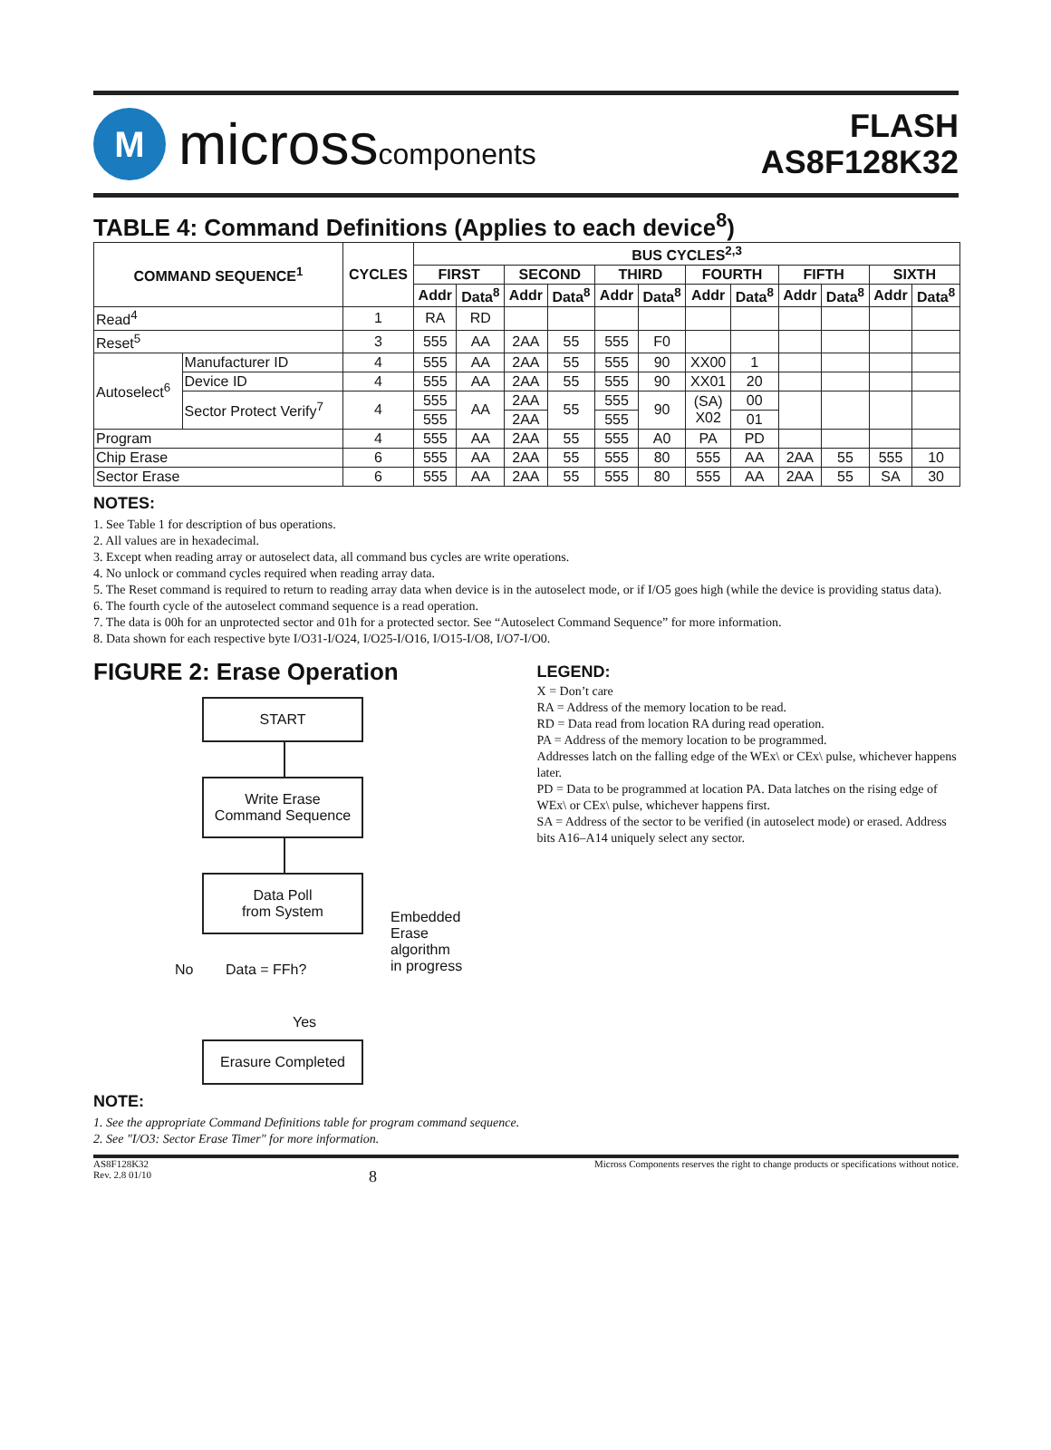M
microsscomponents
FLASH
AS8F128K32
TABLE 4: Command Definitions (Applies to each device<sup>8</sup>)
| COMMAND SEQUENCE<sup>1</sup> | | CYCLES | BUS CYCLES<sup>2,3</sup> | | | | | | | | | | | |
| --- | --- | --- | --- | --- | --- | --- | --- | --- | --- | --- | --- | --- | --- | --- |
| | | | FIRST | | SECOND | | THIRD | | FOURTH | | FIFTH | | SIXTH | |
| | | | Addr | Data<sup>8</sup> | Addr | Data<sup>8</sup> | Addr | Data<sup>8</sup> | Addr | Data<sup>8</sup> | Addr | Data<sup>8</sup> | Addr | Data<sup>8</sup> |
| Read<sup>4</sup> | | 1 | RA | RD | | | | | | | | | | |
| Reset<sup>5</sup> | | 3 | 555 | AA | 2AA | 55 | 555 | F0 | | | | | | |
| Autoselect<sup>6</sup> | Manufacturer ID | 4 | 555 | AA | 2AA | 55 | 555 | 90 | XX00 | 1 | | | | |
| | Device ID | 4 | 555 | AA | 2AA | 55 | 555 | 90 | XX01 | 20 | | | | |
| | Sector Protect Verify<sup>7</sup> | 4 | 555 | AA | 2AA | 55 | 555 | 90 | (SA) X02 | 00 | | | | |
| | | | 555 | | 2AA | | 555 | | | 01 | | | | |
| Program | | 4 | 555 | AA | 2AA | 55 | 555 | A0 | PA | PD | | | | |
| Chip Erase | | 6 | 555 | AA | 2AA | 55 | 555 | 80 | 555 | AA | 2AA | 55 | 555 | 10 |
| Sector Erase | | 6 | 555 | AA | 2AA | 55 | 555 | 80 | 555 | AA | 2AA | 55 | SA | 30 |
NOTES:
1. See Table 1 for description of bus operations.
2. All values are in hexadecimal.
3. Except when reading array or autoselect data, all command bus cycles are write operations.
4. No unlock or command cycles required when reading array data.
5. The Reset command is required to return to reading array data when device is in the autoselect mode, or if I/O5 goes high (while the device is providing status data).
6. The fourth cycle of the autoselect command sequence is a read operation.
7. The data is 00h for an unprotected sector and 01h for a protected sector. See “Autoselect Command Sequence” for more information.
8. Data shown for each respective byte I/O31-I/O24, I/O25-I/O16, I/O15-I/O8, I/O7-I/O0.
FIGURE 2: Erase Operation
START
Write Erase
Command Sequence
Data Poll
from System
No Data = FFh?
Yes
Embedded
Erase
algorithm
in progress
Erasure Completed
LEGEND:
X = Don’t care
RA = Address of the memory location to be read.
RD = Data read from location RA during read operation.
PA = Address of the memory location to be programmed.
Addresses latch on the falling edge of the WEx\ or CEx\ pulse, whichever happens later.
PD = Data to be programmed at location PA. Data latches on the rising edge of WEx\ or CEx\ pulse, whichever happens first.
SA = Address of the sector to be verified (in autoselect mode) or erased. Address bits A16–A14 uniquely select any sector.
NOTE:
1. See the appropriate Command Definitions table for program command sequence.
2. See "I/O3: Sector Erase Timer" for more information.
AS8F128K32
Rev. 2.8 01/10
8
Micross Components reserves the right to change products or specifications without notice.